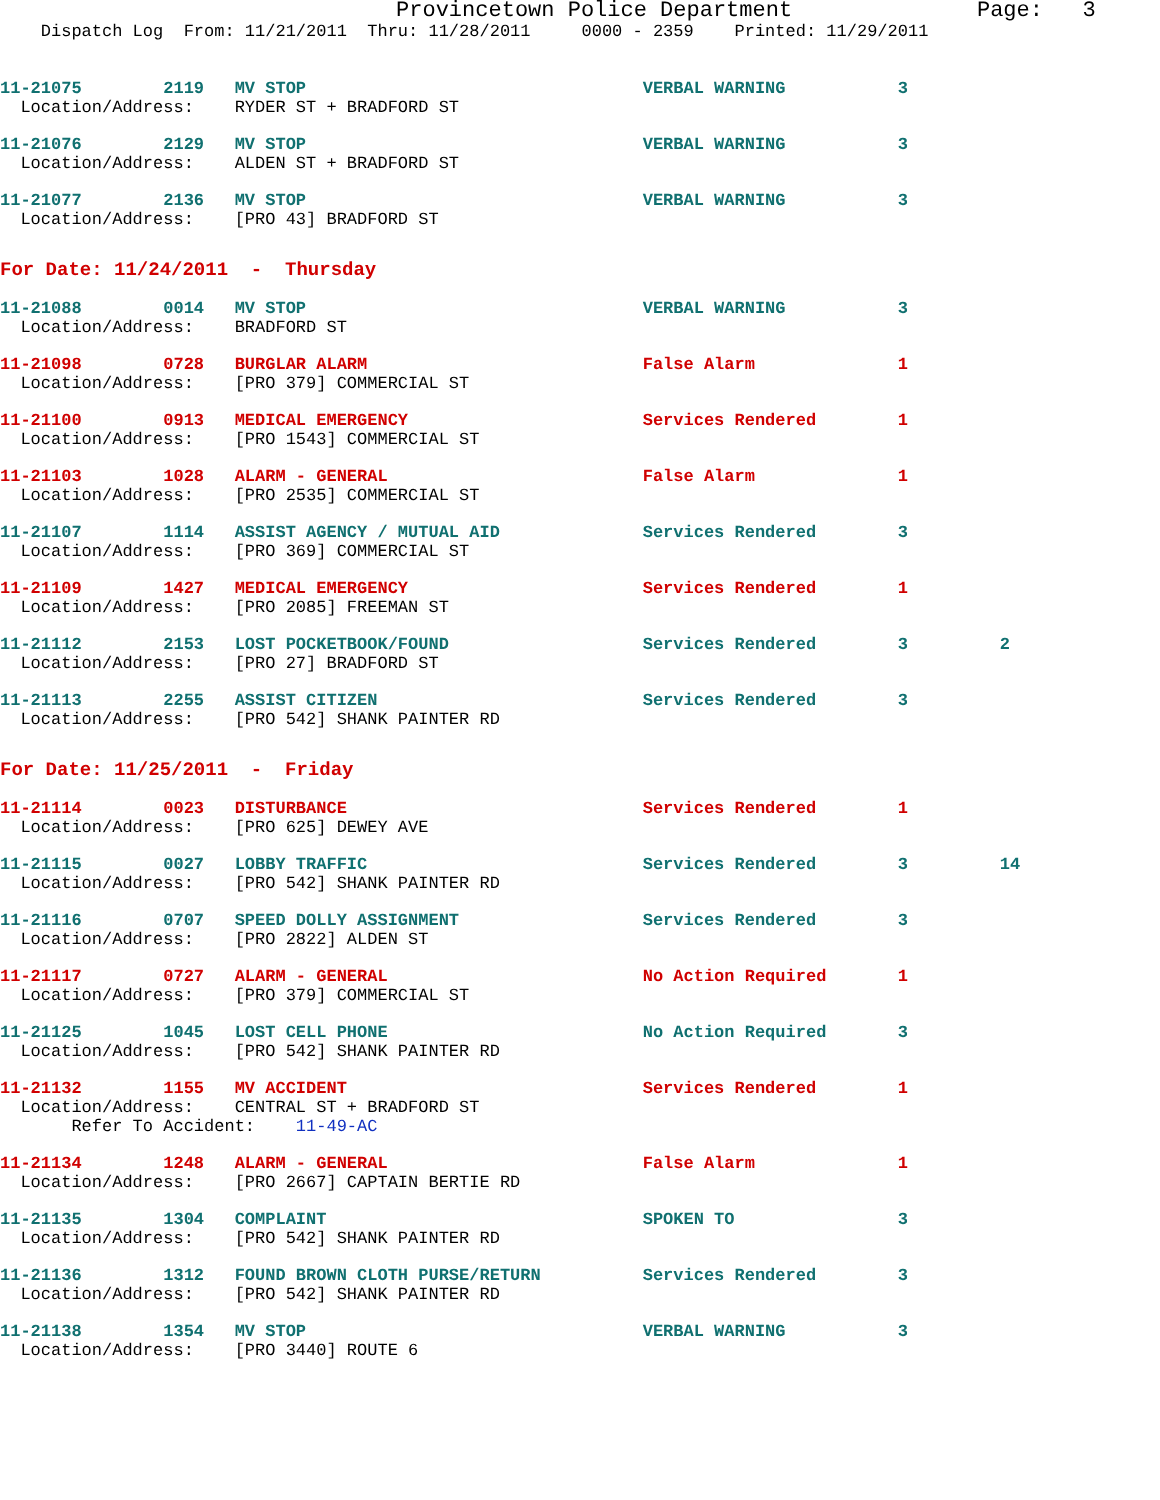Provincetown Police Department Page: 3
Dispatch Log From: 11/21/2011 Thru: 11/28/2011 0000 - 2359 Printed: 11/29/2011
11-21075 2119 MV STOP VERBAL WARNING 3 Location/Address: RYDER ST + BRADFORD ST
11-21076 2129 MV STOP VERBAL WARNING 3 Location/Address: ALDEN ST + BRADFORD ST
11-21077 2136 MV STOP VERBAL WARNING 3 Location/Address: [PRO 43] BRADFORD ST
For Date: 11/24/2011 - Thursday
11-21088 0014 MV STOP VERBAL WARNING 3 Location/Address: BRADFORD ST
11-21098 0728 BURGLAR ALARM False Alarm 1 Location/Address: [PRO 379] COMMERCIAL ST
11-21100 0913 MEDICAL EMERGENCY Services Rendered 1 Location/Address: [PRO 1543] COMMERCIAL ST
11-21103 1028 ALARM - GENERAL False Alarm 1 Location/Address: [PRO 2535] COMMERCIAL ST
11-21107 1114 ASSIST AGENCY / MUTUAL AID Services Rendered 3 Location/Address: [PRO 369] COMMERCIAL ST
11-21109 1427 MEDICAL EMERGENCY Services Rendered 1 Location/Address: [PRO 2085] FREEMAN ST
11-21112 2153 LOST POCKETBOOK/FOUND Services Rendered 3 2 Location/Address: [PRO 27] BRADFORD ST
11-21113 2255 ASSIST CITIZEN Services Rendered 3 Location/Address: [PRO 542] SHANK PAINTER RD
For Date: 11/25/2011 - Friday
11-21114 0023 DISTURBANCE Services Rendered 1 Location/Address: [PRO 625] DEWEY AVE
11-21115 0027 LOBBY TRAFFIC Services Rendered 3 14 Location/Address: [PRO 542] SHANK PAINTER RD
11-21116 0707 SPEED DOLLY ASSIGNMENT Services Rendered 3 Location/Address: [PRO 2822] ALDEN ST
11-21117 0727 ALARM - GENERAL No Action Required 1 Location/Address: [PRO 379] COMMERCIAL ST
11-21125 1045 LOST CELL PHONE No Action Required 3 Location/Address: [PRO 542] SHANK PAINTER RD
11-21132 1155 MV ACCIDENT Services Rendered 1 Location/Address: CENTRAL ST + BRADFORD ST Refer To Accident: 11-49-AC
11-21134 1248 ALARM - GENERAL False Alarm 1 Location/Address: [PRO 2667] CAPTAIN BERTIE RD
11-21135 1304 COMPLAINT SPOKEN TO 3 Location/Address: [PRO 542] SHANK PAINTER RD
11-21136 1312 FOUND BROWN CLOTH PURSE/RETURN Services Rendered 3 Location/Address: [PRO 542] SHANK PAINTER RD
11-21138 1354 MV STOP VERBAL WARNING 3 Location/Address: [PRO 3440] ROUTE 6